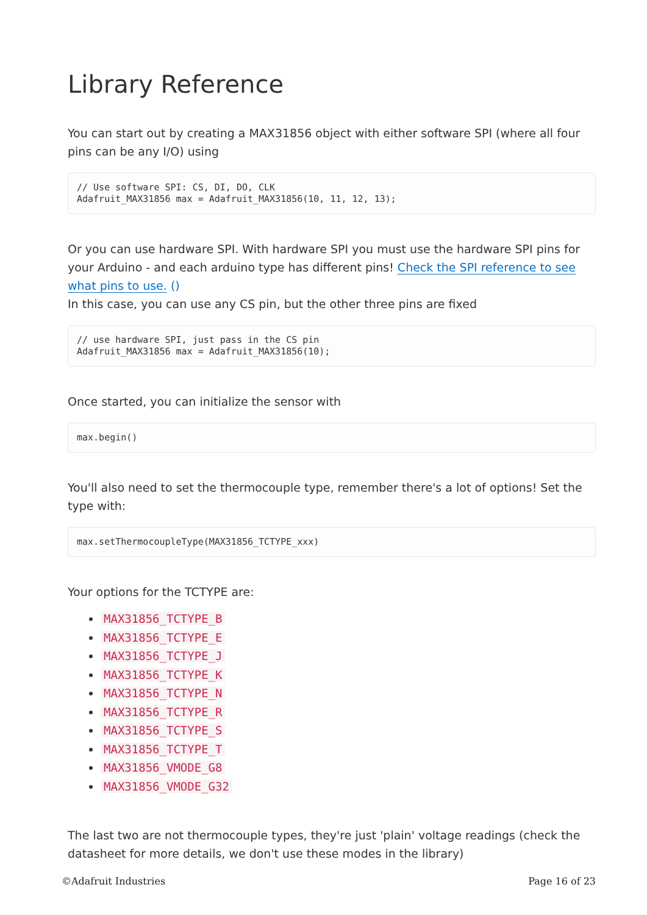Library Reference
You can start out by creating a MAX31856 object with either software SPI (where all four pins can be any I/O) using
// Use software SPI: CS, DI, DO, CLK
Adafruit_MAX31856 max = Adafruit_MAX31856(10, 11, 12, 13);
Or you can use hardware SPI. With hardware SPI you must use the hardware SPI pins for your Arduino - and each arduino type has different pins! Check the SPI reference to see what pins to use. ()
In this case, you can use any CS pin, but the other three pins are fixed
// use hardware SPI, just pass in the CS pin
Adafruit_MAX31856 max = Adafruit_MAX31856(10);
Once started, you can initialize the sensor with
max.begin()
You'll also need to set the thermocouple type, remember there's a lot of options! Set the type with:
max.setThermocoupleType(MAX31856_TCTYPE_xxx)
Your options for the TCTYPE are:
MAX31856_TCTYPE_B
MAX31856_TCTYPE_E
MAX31856_TCTYPE_J
MAX31856_TCTYPE_K
MAX31856_TCTYPE_N
MAX31856_TCTYPE_R
MAX31856_TCTYPE_S
MAX31856_TCTYPE_T
MAX31856_VMODE_G8
MAX31856_VMODE_G32
The last two are not thermocouple types, they're just 'plain' voltage readings (check the datasheet for more details, we don't use these modes in the library)
©Adafruit Industries Page 16 of 23